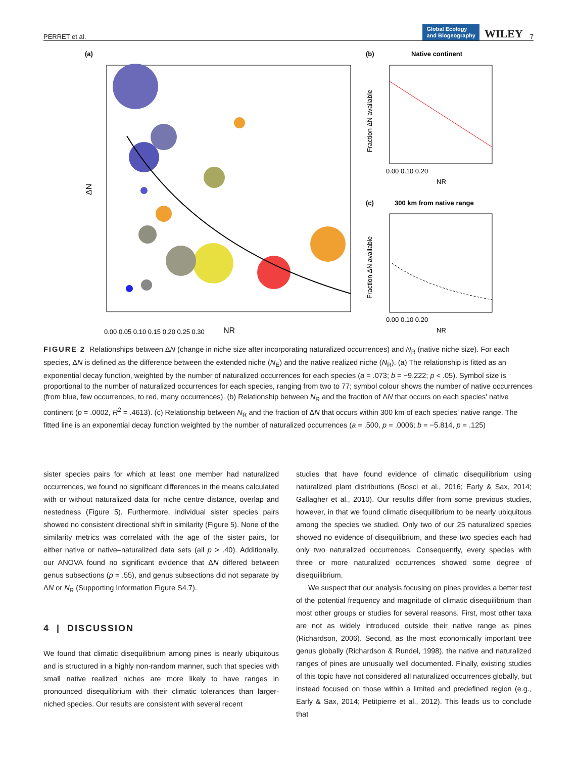PERRET et al. Global Ecology
and Biogeography WILEY 7
(a)
0.00 0.05 0.10 0.15 0.20 0.25 0.30
NR
ΔN
(b)
Native continent
0.00 0.10 0.20
NR
Fraction ΔN available
(c)
300 km from native range
0.00 0.10 0.20
NR
Fraction ΔN available
FIGURE 2 Relationships between ΔN (change in niche size after incorporating naturalized occurrences) and N<sub>R</sub> (native niche size). For each species, ΔN is defined as the difference between the extended niche (N<sub>E</sub>) and the native realized niche (N<sub>R</sub>). (a) The relationship is fitted as an exponential decay function, weighted by the number of naturalized occurrences for each species (a = .073; b = −9.222; p < .05). Symbol size is proportional to the number of naturalized occurrences for each species, ranging from two to 77; symbol colour shows the number of native occurrences (from blue, few occurrences, to red, many occurrences). (b) Relationship between N<sub>R</sub> and the fraction of ΔN that occurs on each species' native continent (p = .0002, R<sup>2</sup> = .4613). (c) Relationship between N<sub>R</sub> and the fraction of ΔN that occurs within 300 km of each species' native range. The fitted line is an exponential decay function weighted by the number of naturalized occurrences (a = .500, p = .0006; b = −5.814, p = .125)
sister species pairs for which at least one member had naturalized occurrences, we found no significant differences in the means calculated with or without naturalized data for niche centre distance, overlap and nestedness (Figure 5). Furthermore, individual sister species pairs showed no consistent directional shift in similarity (Figure 5). None of the similarity metrics was correlated with the age of the sister pairs, for either native or native–naturalized data sets (all p > .40). Additionally, our ANOVA found no significant evidence that ΔN differed between genus subsections (p = .55), and genus subsections did not separate by ΔN or N<sub>R</sub> (Supporting Information Figure S4.7).
4 | DISCUSSION
We found that climatic disequilibrium among pines is nearly ubiquitous and is structured in a highly non-random manner, such that species with small native realized niches are more likely to have ranges in pronounced disequilibrium with their climatic tolerances than larger-niched species. Our results are consistent with several recent
studies that have found evidence of climatic disequilibrium using naturalized plant distributions (Bosci et al., 2016; Early & Sax, 2014; Gallagher et al., 2010). Our results differ from some previous studies, however, in that we found climatic disequilibrium to be nearly ubiquitous among the species we studied. Only two of our 25 naturalized species showed no evidence of disequilibrium, and these two species each had only two naturalized occurrences. Consequently, every species with three or more naturalized occurrences showed some degree of disequilibrium.
We suspect that our analysis focusing on pines provides a better test of the potential frequency and magnitude of climatic disequilibrium than most other groups or studies for several reasons. First, most other taxa are not as widely introduced outside their native range as pines (Richardson, 2006). Second, as the most economically important tree genus globally (Richardson & Rundel, 1998), the native and naturalized ranges of pines are unusually well documented. Finally, existing studies of this topic have not considered all naturalized occurrences globally, but instead focused on those within a limited and predefined region (e.g., Early & Sax, 2014; Petitpierre et al., 2012). This leads us to conclude that